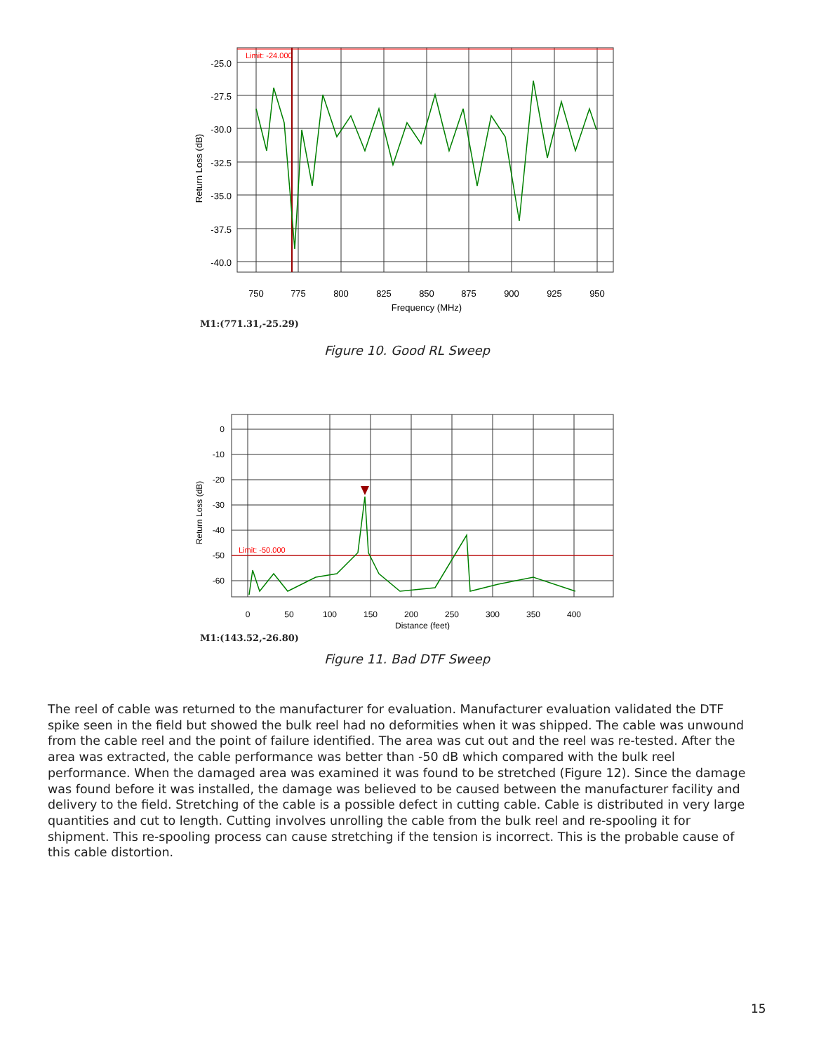Limit: -24.000
-25.0
-27.5
-30.0
-32.5
-35.0
-37.5
-40.0
750
775
800
825
850
875
900
925
950
Frequency (MHz)
Return Loss (dB)
M1:(771.31,-25.29)
Figure 10. Good RL Sweep
Limit: -50.000
0
-10
-20
-30
-40
-50
-60
0
50
100
150
200
250
300
350
400
Distance (feet)
Return Loss (dB)
M1:(143.52,-26.80)
Figure 11. Bad DTF Sweep
The reel of cable was returned to the manufacturer for evaluation. Manufacturer evaluation validated the DTF spike seen in the field but showed the bulk reel had no deformities when it was shipped. The cable was unwound from the cable reel and the point of failure identified. The area was cut out and the reel was re-tested. After the area was extracted, the cable performance was better than -50 dB which compared with the bulk reel performance. When the damaged area was examined it was found to be stretched (Figure 12). Since the damage was found before it was installed, the damage was believed to be caused between the manufacturer facility and delivery to the field. Stretching of the cable is a possible defect in cutting cable. Cable is distributed in very large quantities and cut to length. Cutting involves unrolling the cable from the bulk reel and re-spooling it for shipment. This re-spooling process can cause stretching if the tension is incorrect. This is the probable cause of this cable distortion.
15